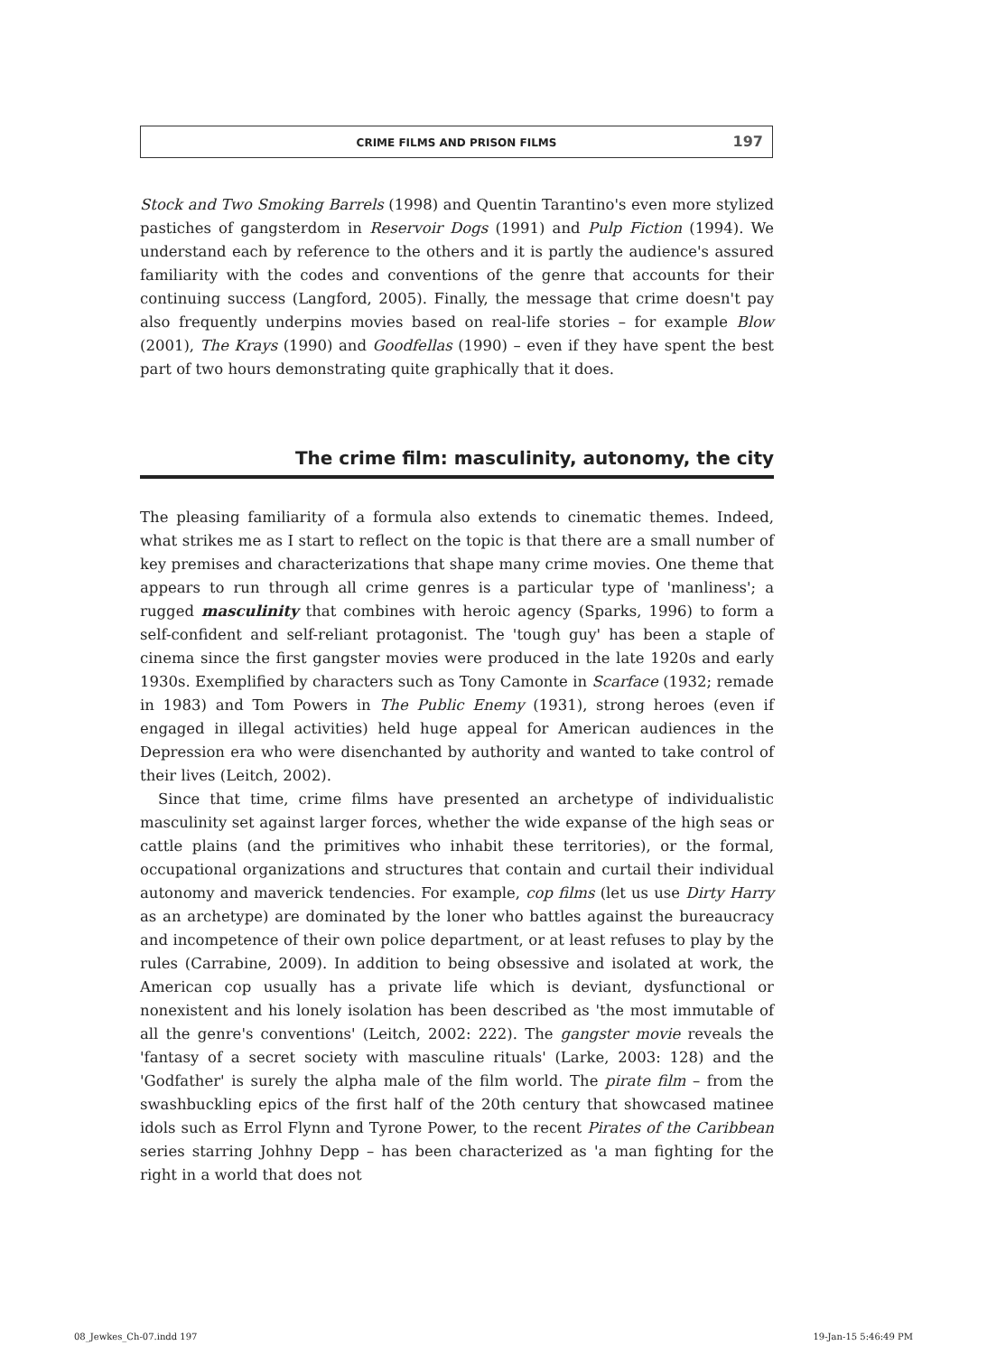CRIME FILMS AND PRISON FILMS 197
Stock and Two Smoking Barrels (1998) and Quentin Tarantino's even more stylized pastiches of gangsterdom in Reservoir Dogs (1991) and Pulp Fiction (1994). We understand each by reference to the others and it is partly the audience's assured familiarity with the codes and conventions of the genre that accounts for their continuing success (Langford, 2005). Finally, the message that crime doesn't pay also frequently underpins movies based on real-life stories – for example Blow (2001), The Krays (1990) and Goodfellas (1990) – even if they have spent the best part of two hours demonstrating quite graphically that it does.
The crime film: masculinity, autonomy, the city
The pleasing familiarity of a formula also extends to cinematic themes. Indeed, what strikes me as I start to reflect on the topic is that there are a small number of key premises and characterizations that shape many crime movies. One theme that appears to run through all crime genres is a particular type of 'manliness'; a rugged masculinity that combines with heroic agency (Sparks, 1996) to form a self-confident and self-reliant protagonist. The 'tough guy' has been a staple of cinema since the first gangster movies were produced in the late 1920s and early 1930s. Exemplified by characters such as Tony Camonte in Scarface (1932; remade in 1983) and Tom Powers in The Public Enemy (1931), strong heroes (even if engaged in illegal activities) held huge appeal for American audiences in the Depression era who were disenchanted by authority and wanted to take control of their lives (Leitch, 2002).
Since that time, crime films have presented an archetype of individualistic masculinity set against larger forces, whether the wide expanse of the high seas or cattle plains (and the primitives who inhabit these territories), or the formal, occupational organizations and structures that contain and curtail their individual autonomy and maverick tendencies. For example, cop films (let us use Dirty Harry as an archetype) are dominated by the loner who battles against the bureaucracy and incompetence of their own police department, or at least refuses to play by the rules (Carrabine, 2009). In addition to being obsessive and isolated at work, the American cop usually has a private life which is deviant, dysfunctional or nonexistent and his lonely isolation has been described as 'the most immutable of all the genre's conventions' (Leitch, 2002: 222). The gangster movie reveals the 'fantasy of a secret society with masculine rituals' (Larke, 2003: 128) and the 'Godfather' is surely the alpha male of the film world. The pirate film – from the swashbuckling epics of the first half of the 20th century that showcased matinee idols such as Errol Flynn and Tyrone Power, to the recent Pirates of the Caribbean series starring Johhny Depp – has been characterized as 'a man fighting for the right in a world that does not
08_Jewkes_Ch-07.indd 197 19-Jan-15 5:46:49 PM